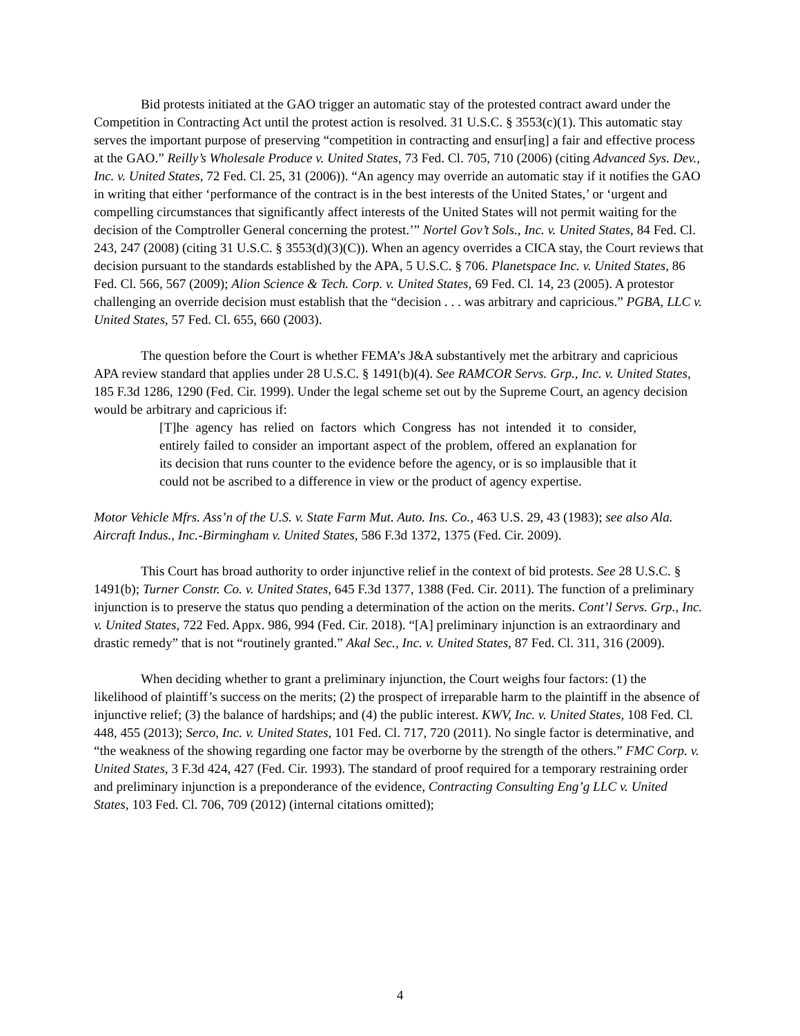Bid protests initiated at the GAO trigger an automatic stay of the protested contract award under the Competition in Contracting Act until the protest action is resolved. 31 U.S.C. § 3553(c)(1). This automatic stay serves the important purpose of preserving “competition in contracting and ensur[ing] a fair and effective process at the GAO.” Reilly’s Wholesale Produce v. United States, 73 Fed. Cl. 705, 710 (2006) (citing Advanced Sys. Dev., Inc. v. United States, 72 Fed. Cl. 25, 31 (2006)). “An agency may override an automatic stay if it notifies the GAO in writing that either ‘performance of the contract is in the best interests of the United States,’ or ‘urgent and compelling circumstances that significantly affect interests of the United States will not permit waiting for the decision of the Comptroller General concerning the protest.’” Nortel Gov’t Sols., Inc. v. United States, 84 Fed. Cl. 243, 247 (2008) (citing 31 U.S.C. § 3553(d)(3)(C)). When an agency overrides a CICA stay, the Court reviews that decision pursuant to the standards established by the APA, 5 U.S.C. § 706. Planetspace Inc. v. United States, 86 Fed. Cl. 566, 567 (2009); Alion Science & Tech. Corp. v. United States, 69 Fed. Cl. 14, 23 (2005). A protestor challenging an override decision must establish that the “decision . . . was arbitrary and capricious.” PGBA, LLC v. United States, 57 Fed. Cl. 655, 660 (2003).
The question before the Court is whether FEMA’s J&A substantively met the arbitrary and capricious APA review standard that applies under 28 U.S.C. § 1491(b)(4). See RAMCOR Servs. Grp., Inc. v. United States, 185 F.3d 1286, 1290 (Fed. Cir. 1999). Under the legal scheme set out by the Supreme Court, an agency decision would be arbitrary and capricious if:
[T]he agency has relied on factors which Congress has not intended it to consider, entirely failed to consider an important aspect of the problem, offered an explanation for its decision that runs counter to the evidence before the agency, or is so implausible that it could not be ascribed to a difference in view or the product of agency expertise.
Motor Vehicle Mfrs. Ass’n of the U.S. v. State Farm Mut. Auto. Ins. Co., 463 U.S. 29, 43 (1983); see also Ala. Aircraft Indus., Inc.-Birmingham v. United States, 586 F.3d 1372, 1375 (Fed. Cir. 2009).
This Court has broad authority to order injunctive relief in the context of bid protests. See 28 U.S.C. § 1491(b); Turner Constr. Co. v. United States, 645 F.3d 1377, 1388 (Fed. Cir. 2011). The function of a preliminary injunction is to preserve the status quo pending a determination of the action on the merits. Cont’l Servs. Grp., Inc. v. United States, 722 Fed. Appx. 986, 994 (Fed. Cir. 2018). “[A] preliminary injunction is an extraordinary and drastic remedy” that is not “routinely granted.” Akal Sec., Inc. v. United States, 87 Fed. Cl. 311, 316 (2009).
When deciding whether to grant a preliminary injunction, the Court weighs four factors: (1) the likelihood of plaintiff’s success on the merits; (2) the prospect of irreparable harm to the plaintiff in the absence of injunctive relief; (3) the balance of hardships; and (4) the public interest. KWV, Inc. v. United States, 108 Fed. Cl. 448, 455 (2013); Serco, Inc. v. United States, 101 Fed. Cl. 717, 720 (2011). No single factor is determinative, and “the weakness of the showing regarding one factor may be overborne by the strength of the others.” FMC Corp. v. United States, 3 F.3d 424, 427 (Fed. Cir. 1993). The standard of proof required for a temporary restraining order and preliminary injunction is a preponderance of the evidence, Contracting Consulting Eng’g LLC v. United States, 103 Fed. Cl. 706, 709 (2012) (internal citations omitted);
4